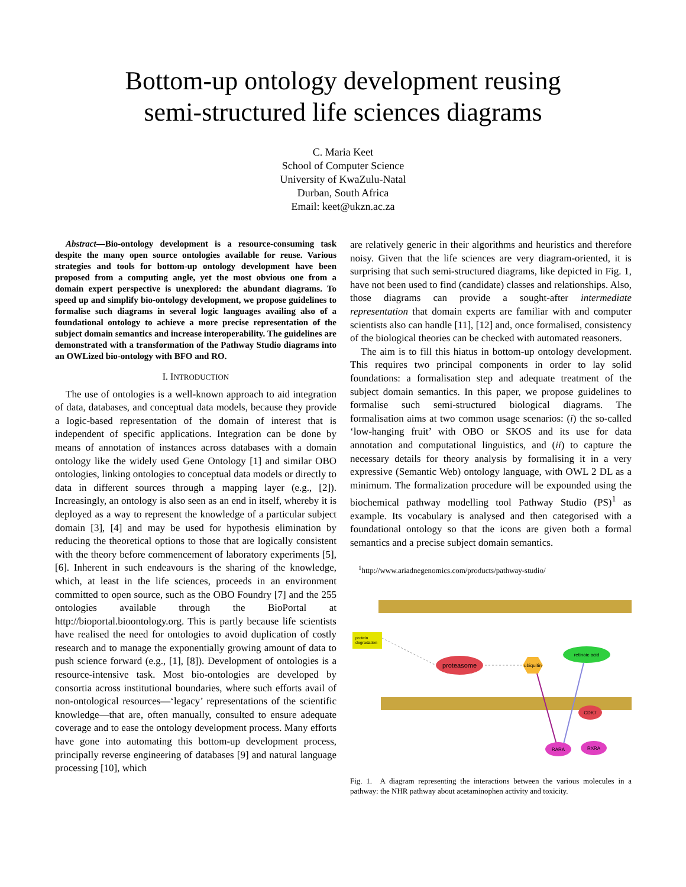Bottom-up ontology development reusing
semi-structured life sciences diagrams
C. Maria Keet
School of Computer Science
University of KwaZulu-Natal
Durban, South Africa
Email: keet@ukzn.ac.za
Abstract—Bio-ontology development is a resource-consuming task despite the many open source ontologies available for reuse. Various strategies and tools for bottom-up ontology development have been proposed from a computing angle, yet the most obvious one from a domain expert perspective is unexplored: the abundant diagrams. To speed up and simplify bio-ontology development, we propose guidelines to formalise such diagrams in several logic languages availing also of a foundational ontology to achieve a more precise representation of the subject domain semantics and increase interoperability. The guidelines are demonstrated with a transformation of the Pathway Studio diagrams into an OWLized bio-ontology with BFO and RO.
I. INTRODUCTION
The use of ontologies is a well-known approach to aid integration of data, databases, and conceptual data models, because they provide a logic-based representation of the domain of interest that is independent of specific applications. Integration can be done by means of annotation of instances across databases with a domain ontology like the widely used Gene Ontology [1] and similar OBO ontologies, linking ontologies to conceptual data models or directly to data in different sources through a mapping layer (e.g., [2]). Increasingly, an ontology is also seen as an end in itself, whereby it is deployed as a way to represent the knowledge of a particular subject domain [3], [4] and may be used for hypothesis elimination by reducing the theoretical options to those that are logically consistent with the theory before commencement of laboratory experiments [5], [6]. Inherent in such endeavours is the sharing of the knowledge, which, at least in the life sciences, proceeds in an environment committed to open source, such as the OBO Foundry [7] and the 255 ontologies available through the BioPortal at http://bioportal.bioontology.org. This is partly because life scientists have realised the need for ontologies to avoid duplication of costly research and to manage the exponentially growing amount of data to push science forward (e.g., [1], [8]). Development of ontologies is a resource-intensive task. Most bio-ontologies are developed by consortia across institutional boundaries, where such efforts avail of non-ontological resources—‘legacy’ representations of the scientific knowledge—that are, often manually, consulted to ensure adequate coverage and to ease the ontology development process. Many efforts have gone into automating this bottom-up development process, principally reverse engineering of databases [9] and natural language processing [10], which
are relatively generic in their algorithms and heuristics and therefore noisy. Given that the life sciences are very diagram-oriented, it is surprising that such semi-structured diagrams, like depicted in Fig. 1, have not been used to find (candidate) classes and relationships. Also, those diagrams can provide a sought-after intermediate representation that domain experts are familiar with and computer scientists also can handle [11], [12] and, once formalised, consistency of the biological theories can be checked with automated reasoners.
The aim is to fill this hiatus in bottom-up ontology development. This requires two principal components in order to lay solid foundations: a formalisation step and adequate treatment of the subject domain semantics. In this paper, we propose guidelines to formalise such semi-structured biological diagrams. The formalisation aims at two common usage scenarios: (i) the so-called ‘low-hanging fruit’ with OBO or SKOS and its use for data annotation and computational linguistics, and (ii) to capture the necessary details for theory analysis by formalising it in a very expressive (Semantic Web) ontology language, with OWL 2 DL as a minimum. The formalization procedure will be expounded using the biochemical pathway modelling tool Pathway Studio (PS)<sup>1</sup> as example. Its vocabulary is analysed and then categorised with a foundational ontology so that the icons are given both a formal semantics and a precise subject domain semantics.
<sup>1</sup> http://www.ariadnegenomics.com/products/pathway-studio/
protein
degradation
proteasome
ubiquitin
retinoic acid
CDK7
RARA
RXRA
Fig. 1. A diagram representing the interactions between the various molecules in a pathway: the NHR pathway about acetaminophen activity and toxicity.